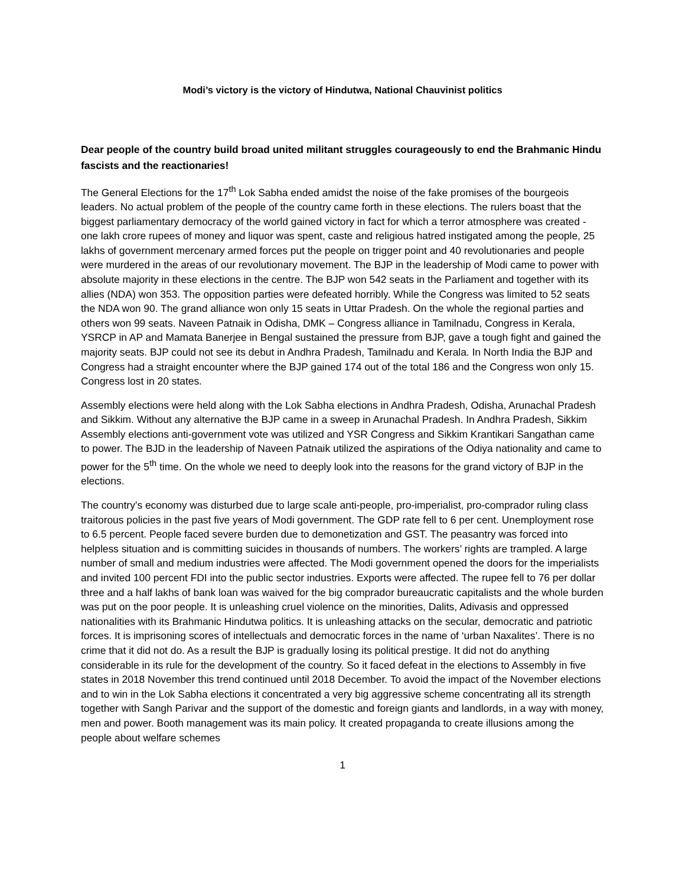Modi’s victory is the victory of Hindutwa, National Chauvinist politics
Dear people of the country build broad united militant struggles courageously to end the Brahmanic Hindu fascists and the reactionaries!
The General Elections for the 17<sup>th</sup> Lok Sabha ended amidst the noise of the fake promises of the bourgeois leaders. No actual problem of the people of the country came forth in these elections. The rulers boast that the biggest parliamentary democracy of the world gained victory in fact for which a terror atmosphere was created - one lakh crore rupees of money and liquor was spent, caste and religious hatred instigated among the people, 25 lakhs of government mercenary armed forces put the people on trigger point and 40 revolutionaries and people were murdered in the areas of our revolutionary movement. The BJP in the leadership of Modi came to power with absolute majority in these elections in the centre. The BJP won 542 seats in the Parliament and together with its allies (NDA) won 353. The opposition parties were defeated horribly. While the Congress was limited to 52 seats the NDA won 90. The grand alliance won only 15 seats in Uttar Pradesh. On the whole the regional parties and others won 99 seats. Naveen Patnaik in Odisha, DMK – Congress alliance in Tamilnadu, Congress in Kerala, YSRCP in AP and Mamata Banerjee in Bengal sustained the pressure from BJP, gave a tough fight and gained the majority seats. BJP could not see its debut in Andhra Pradesh, Tamilnadu and Kerala. In North India the BJP and Congress had a straight encounter where the BJP gained 174 out of the total 186 and the Congress won only 15. Congress lost in 20 states.
Assembly elections were held along with the Lok Sabha elections in Andhra Pradesh, Odisha, Arunachal Pradesh and Sikkim. Without any alternative the BJP came in a sweep in Arunachal Pradesh. In Andhra Pradesh, Sikkim Assembly elections anti-government vote was utilized and YSR Congress and Sikkim Krantikari Sangathan came to power. The BJD in the leadership of Naveen Patnaik utilized the aspirations of the Odiya nationality and came to power for the 5<sup>th</sup> time. On the whole we need to deeply look into the reasons for the grand victory of BJP in the elections.
The country’s economy was disturbed due to large scale anti-people, pro-imperialist, pro-comprador ruling class traitorous policies in the past five years of Modi government. The GDP rate fell to 6 per cent. Unemployment rose to 6.5 percent. People faced severe burden due to demonetization and GST. The peasantry was forced into helpless situation and is committing suicides in thousands of numbers. The workers’ rights are trampled. A large number of small and medium industries were affected. The Modi government opened the doors for the imperialists and invited 100 percent FDI into the public sector industries. Exports were affected. The rupee fell to 76 per dollar three and a half lakhs of bank loan was waived for the big comprador bureaucratic capitalists and the whole burden was put on the poor people. It is unleashing cruel violence on the minorities, Dalits, Adivasis and oppressed nationalities with its Brahmanic Hindutwa politics. It is unleashing attacks on the secular, democratic and patriotic forces. It is imprisoning scores of intellectuals and democratic forces in the name of ‘urban Naxalites’. There is no crime that it did not do. As a result the BJP is gradually losing its political prestige. It did not do anything considerable in its rule for the development of the country. So it faced defeat in the elections to Assembly in five states in 2018 November this trend continued until 2018 December. To avoid the impact of the November elections and to win in the Lok Sabha elections it concentrated a very big aggressive scheme concentrating all its strength together with Sangh Parivar and the support of the domestic and foreign giants and landlords, in a way with money, men and power. Booth management was its main policy. It created propaganda to create illusions among the people about welfare schemes
1